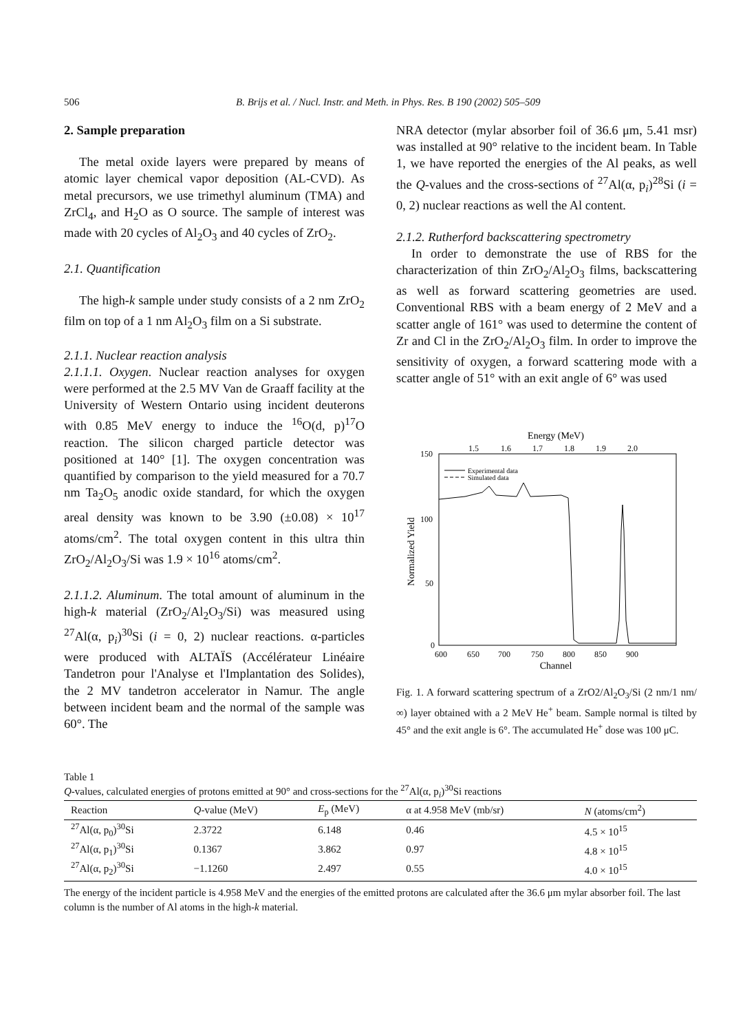506 B. Brijs et al. / Nucl. Instr. and Meth. in Phys. Res. B 190 (2002) 505–509
2. Sample preparation
The metal oxide layers were prepared by means of atomic layer chemical vapor deposition (AL-CVD). As metal precursors, we use trimethyl aluminum (TMA) and ZrCl<sub>4</sub>, and H<sub>2</sub>O as O source. The sample of interest was made with 20 cycles of Al<sub>2</sub>O<sub>3</sub> and 40 cycles of ZrO<sub>2</sub>.
2.1. Quantification
The high-k sample under study consists of a 2 nm ZrO<sub>2</sub> film on top of a 1 nm Al<sub>2</sub>O<sub>3</sub> film on a Si substrate.
2.1.1. Nuclear reaction analysis
2.1.1.1. Oxygen. Nuclear reaction analyses for oxygen were performed at the 2.5 MV Van de Graaff facility at the University of Western Ontario using incident deuterons with 0.85 MeV energy to induce the <sup>16</sup>O(d, p)<sup>17</sup>O reaction. The silicon charged particle detector was positioned at 140° [1]. The oxygen concentration was quantified by comparison to the yield measured for a 70.7 nm Ta<sub>2</sub>O<sub>5</sub> anodic oxide standard, for which the oxygen areal density was known to be 3.90 (±0.08) × 10<sup>17</sup> atoms/cm<sup>2</sup>. The total oxygen content in this ultra thin ZrO<sub>2</sub>/Al<sub>2</sub>O<sub>3</sub>/Si was 1.9 × 10<sup>16</sup> atoms/cm<sup>2</sup>.
2.1.1.2. Aluminum. The total amount of aluminum in the high-k material (ZrO<sub>2</sub>/Al<sub>2</sub>O<sub>3</sub>/Si) was measured using <sup>27</sup>Al(α, p<sub>i</sub>)<sup>30</sup>Si (i = 0, 2) nuclear reactions. α-particles were produced with ALTAÏS (Accélérateur Linéaire Tandetron pour l'Analyse et l'Implantation des Solides), the 2 MV tandetron accelerator in Namur. The angle between incident beam and the normal of the sample was 60°. The
NRA detector (mylar absorber foil of 36.6 μm, 5.41 msr) was installed at 90° relative to the incident beam. In Table 1, we have reported the energies of the Al peaks, as well the Q-values and the cross-sections of <sup>27</sup>Al(α, p<sub>i</sub>)<sup>28</sup>Si (i = 0, 2) nuclear reactions as well the Al content.
2.1.2. Rutherford backscattering spectrometry
In order to demonstrate the use of RBS for the characterization of thin ZrO<sub>2</sub>/Al<sub>2</sub>O<sub>3</sub> films, backscattering as well as forward scattering geometries are used. Conventional RBS with a beam energy of 2 MeV and a scatter angle of 161° was used to determine the content of Zr and Cl in the ZrO<sub>2</sub>/Al<sub>2</sub>O<sub>3</sub> film. In order to improve the sensitivity of oxygen, a forward scattering mode with a scatter angle of 51° with an exit angle of 6° was used
Energy (MeV)
1.5
1.6
1.7
1.8
1.9
2.0
150
100
50
0
600
650
700
750
800
850
900
Channel
Normalized Yield
Experimental data
Simulated data
Fig. 1. A forward scattering spectrum of a ZrO2/Al<sub>2</sub>O<sub>3</sub>/Si (2 nm/1 nm/∞) layer obtained with a 2 MeV He<sup>+</sup> beam. Sample normal is tilted by 45° and the exit angle is 6°. The accumulated He<sup>+</sup> dose was 100 μC.
Table 1
Q-values, calculated energies of protons emitted at 90° and cross-sections for the <sup>27</sup>Al(α, p<sub>i</sub>)<sup>30</sup>Si reactions
| Reaction | Q -value (MeV) | E<sub>p</sub> (MeV) | α at 4.958 MeV (mb/sr) | N (atoms/cm<sup>2</sup>) |
| --- | --- | --- | --- | --- |
| <sup>27</sup>Al(α, p<sub>0</sub>)<sup>30</sup>Si | 2.3722 | 6.148 | 0.46 | 4.5 × 10<sup>15</sup> |
| <sup>27</sup>Al(α, p<sub>1</sub>)<sup>30</sup>Si | 0.1367 | 3.862 | 0.97 | 4.8 × 10<sup>15</sup> |
| <sup>27</sup>Al(α, p<sub>2</sub>)<sup>30</sup>Si | −1.1260 | 2.497 | 0.55 | 4.0 × 10<sup>15</sup> |
The energy of the incident particle is 4.958 MeV and the energies of the emitted protons are calculated after the 36.6 μm mylar absorber foil. The last column is the number of Al atoms in the high-k material.